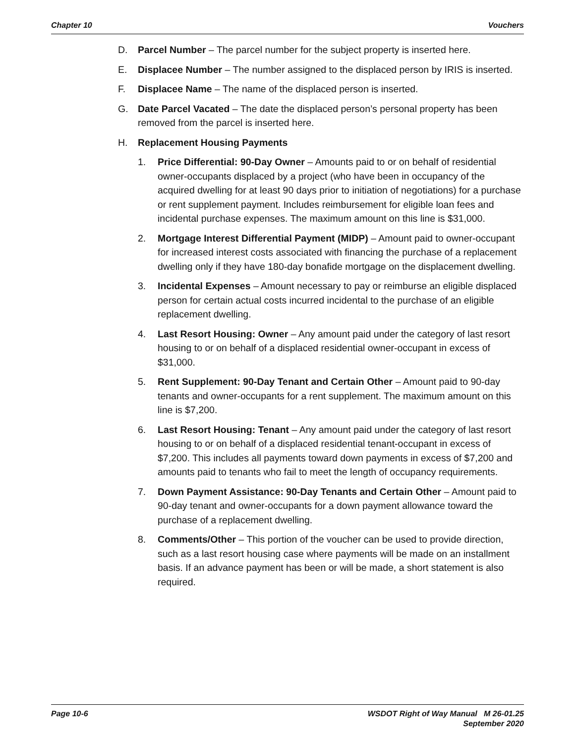Chapter 10 Vouchers
D. Parcel Number – The parcel number for the subject property is inserted here.
E. Displacee Number – The number assigned to the displaced person by IRIS is inserted.
F. Displacee Name – The name of the displaced person is inserted.
G. Date Parcel Vacated – The date the displaced person’s personal property has been removed from the parcel is inserted here.
H. Replacement Housing Payments
1. Price Differential: 90-Day Owner – Amounts paid to or on behalf of residential owner-occupants displaced by a project (who have been in occupancy of the acquired dwelling for at least 90 days prior to initiation of negotiations) for a purchase or rent supplement payment. Includes reimbursement for eligible loan fees and incidental purchase expenses. The maximum amount on this line is $31,000.
2. Mortgage Interest Differential Payment (MIDP) – Amount paid to owner-occupant for increased interest costs associated with financing the purchase of a replacement dwelling only if they have 180-day bonafide mortgage on the displacement dwelling.
3. Incidental Expenses – Amount necessary to pay or reimburse an eligible displaced person for certain actual costs incurred incidental to the purchase of an eligible replacement dwelling.
4. Last Resort Housing: Owner – Any amount paid under the category of last resort housing to or on behalf of a displaced residential owner-occupant in excess of $31,000.
5. Rent Supplement: 90-Day Tenant and Certain Other – Amount paid to 90-day tenants and owner-occupants for a rent supplement. The maximum amount on this line is $7,200.
6. Last Resort Housing: Tenant – Any amount paid under the category of last resort housing to or on behalf of a displaced residential tenant-occupant in excess of $7,200. This includes all payments toward down payments in excess of $7,200 and amounts paid to tenants who fail to meet the length of occupancy requirements.
7. Down Payment Assistance: 90-Day Tenants and Certain Other – Amount paid to 90-day tenant and owner-occupants for a down payment allowance toward the purchase of a replacement dwelling.
8. Comments/Other – This portion of the voucher can be used to provide direction, such as a last resort housing case where payments will be made on an installment basis. If an advance payment has been or will be made, a short statement is also required.
Page 10-6 WSDOT Right of Way Manual M 26-01.25
September 2020